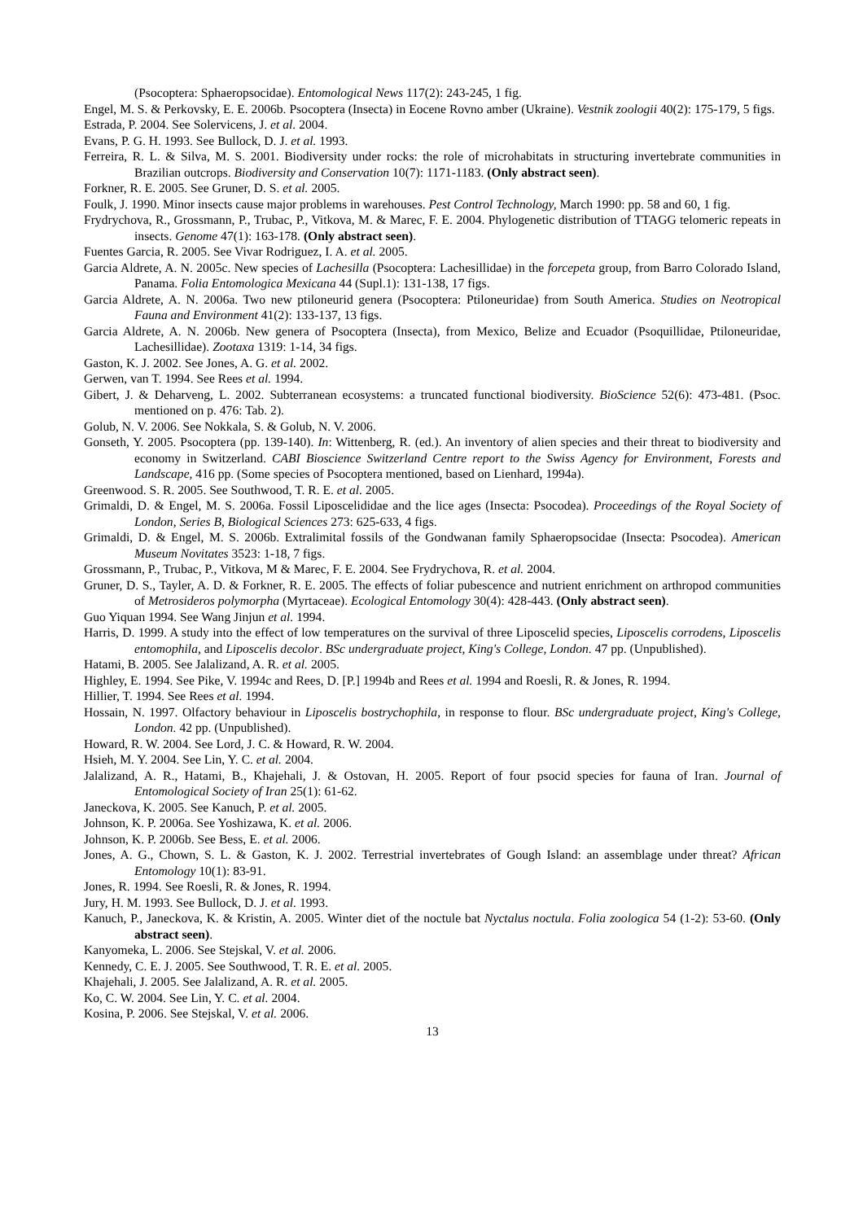(Psocoptera: Sphaeropsocidae). Entomological News 117(2): 243-245, 1 fig.
Engel, M. S. & Perkovsky, E. E. 2006b. Psocoptera (Insecta) in Eocene Rovno amber (Ukraine). Vestnik zoologii 40(2): 175-179, 5 figs.
Estrada, P. 2004. See Solervicens, J. et al. 2004.
Evans, P. G. H. 1993. See Bullock, D. J. et al. 1993.
Ferreira, R. L. & Silva, M. S. 2001. Biodiversity under rocks: the role of microhabitats in structuring invertebrate communities in Brazilian outcrops. Biodiversity and Conservation 10(7): 1171-1183. (Only abstract seen).
Forkner, R. E. 2005. See Gruner, D. S. et al. 2005.
Foulk, J. 1990. Minor insects cause major problems in warehouses. Pest Control Technology, March 1990: pp. 58 and 60, 1 fig.
Frydrychova, R., Grossmann, P., Trubac, P., Vitkova, M. & Marec, F. E. 2004. Phylogenetic distribution of TTAGG telomeric repeats in insects. Genome 47(1): 163-178. (Only abstract seen).
Fuentes Garcia, R. 2005. See Vivar Rodriguez, I. A. et al. 2005.
Garcia Aldrete, A. N. 2005c. New species of Lachesilla (Psocoptera: Lachesillidae) in the forcepeta group, from Barro Colorado Island, Panama. Folia Entomologica Mexicana 44 (Supl.1): 131-138, 17 figs.
Garcia Aldrete, A. N. 2006a. Two new ptiloneurid genera (Psocoptera: Ptiloneuridae) from South America. Studies on Neotropical Fauna and Environment 41(2): 133-137, 13 figs.
Garcia Aldrete, A. N. 2006b. New genera of Psocoptera (Insecta), from Mexico, Belize and Ecuador (Psoquillidae, Ptiloneuridae, Lachesillidae). Zootaxa 1319: 1-14, 34 figs.
Gaston, K. J. 2002. See Jones, A. G. et al. 2002.
Gerwen, van T. 1994. See Rees et al. 1994.
Gibert, J. & Deharveng, L. 2002. Subterranean ecosystems: a truncated functional biodiversity. BioScience 52(6): 473-481. (Psoc. mentioned on p. 476: Tab. 2).
Golub, N. V. 2006. See Nokkala, S. & Golub, N. V. 2006.
Gonseth, Y. 2005. Psocoptera (pp. 139-140). In: Wittenberg, R. (ed.). An inventory of alien species and their threat to biodiversity and economy in Switzerland. CABI Bioscience Switzerland Centre report to the Swiss Agency for Environment, Forests and Landscape, 416 pp. (Some species of Psocoptera mentioned, based on Lienhard, 1994a).
Greenwood. S. R. 2005. See Southwood, T. R. E. et al. 2005.
Grimaldi, D. & Engel, M. S. 2006a. Fossil Liposcelididae and the lice ages (Insecta: Psocodea). Proceedings of the Royal Society of London, Series B, Biological Sciences 273: 625-633, 4 figs.
Grimaldi, D. & Engel, M. S. 2006b. Extralimital fossils of the Gondwanan family Sphaeropsocidae (Insecta: Psocodea). American Museum Novitates 3523: 1-18, 7 figs.
Grossmann, P., Trubac, P., Vitkova, M & Marec, F. E. 2004. See Frydrychova, R. et al. 2004.
Gruner, D. S., Tayler, A. D. & Forkner, R. E. 2005. The effects of foliar pubescence and nutrient enrichment on arthropod communities of Metrosideros polymorpha (Myrtaceae). Ecological Entomology 30(4): 428-443. (Only abstract seen).
Guo Yiquan 1994. See Wang Jinjun et al. 1994.
Harris, D. 1999. A study into the effect of low temperatures on the survival of three Liposcelid species, Liposcelis corrodens, Liposcelis entomophila, and Liposcelis decolor. BSc undergraduate project, King's College, London. 47 pp. (Unpublished).
Hatami, B. 2005. See Jalalizand, A. R. et al. 2005.
Highley, E. 1994. See Pike, V. 1994c and Rees, D. [P.] 1994b and Rees et al. 1994 and Roesli, R. & Jones, R. 1994.
Hillier, T. 1994. See Rees et al. 1994.
Hossain, N. 1997. Olfactory behaviour in Liposcelis bostrychophila, in response to flour. BSc undergraduate project, King's College, London. 42 pp. (Unpublished).
Howard, R. W. 2004. See Lord, J. C. & Howard, R. W. 2004.
Hsieh, M. Y. 2004. See Lin, Y. C. et al. 2004.
Jalalizand, A. R., Hatami, B., Khajehali, J. & Ostovan, H. 2005. Report of four psocid species for fauna of Iran. Journal of Entomological Society of Iran 25(1): 61-62.
Janeckova, K. 2005. See Kanuch, P. et al. 2005.
Johnson, K. P. 2006a. See Yoshizawa, K. et al. 2006.
Johnson, K. P. 2006b. See Bess, E. et al. 2006.
Jones, A. G., Chown, S. L. & Gaston, K. J. 2002. Terrestrial invertebrates of Gough Island: an assemblage under threat? African Entomology 10(1): 83-91.
Jones, R. 1994. See Roesli, R. & Jones, R. 1994.
Jury, H. M. 1993. See Bullock, D. J. et al. 1993.
Kanuch, P., Janeckova, K. & Kristin, A. 2005. Winter diet of the noctule bat Nyctalus noctula. Folia zoologica 54 (1-2): 53-60. (Only abstract seen).
Kanyomeka, L. 2006. See Stejskal, V. et al. 2006.
Kennedy, C. E. J. 2005. See Southwood, T. R. E. et al. 2005.
Khajehali, J. 2005. See Jalalizand, A. R. et al. 2005.
Ko, C. W. 2004. See Lin, Y. C. et al. 2004.
Kosina, P. 2006. See Stejskal, V. et al. 2006.
13